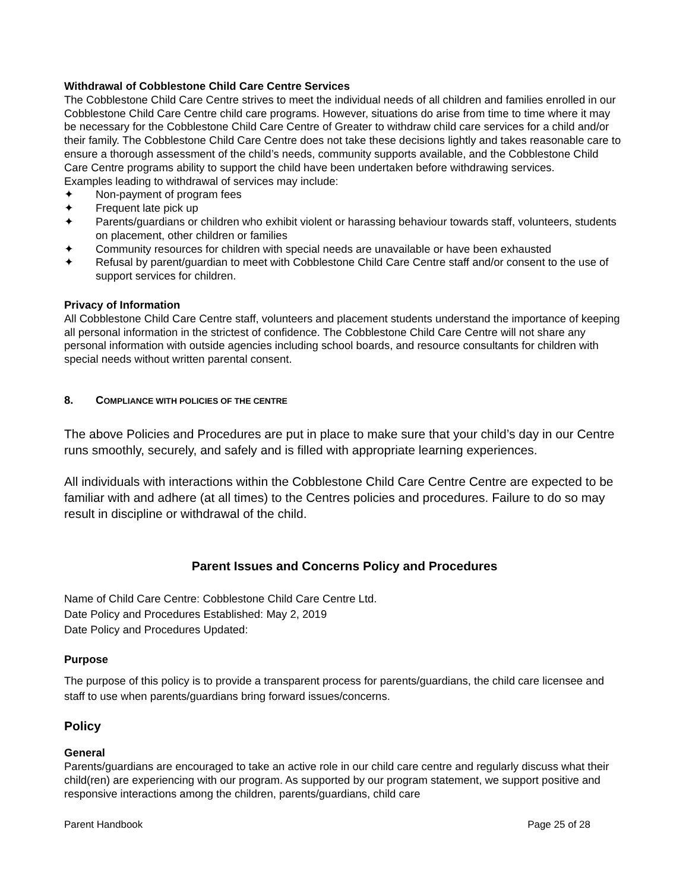Withdrawal of Cobblestone Child Care Centre Services
The Cobblestone Child Care Centre strives to meet the individual needs of all children and families enrolled in our Cobblestone Child Care Centre child care programs. However, situations do arise from time to time where it may be necessary for the Cobblestone Child Care Centre of Greater to withdraw child care services for a child and/or their family. The Cobblestone Child Care Centre does not take these decisions lightly and takes reasonable care to ensure a thorough assessment of the child’s needs, community supports available, and the Cobblestone Child Care Centre programs ability to support the child have been undertaken before withdrawing services.
Examples leading to withdrawal of services may include:
✦ Non-payment of program fees
✦ Frequent late pick up
✦ Parents/guardians or children who exhibit violent or harassing behaviour towards staff, volunteers, students on placement, other children or families
✦ Community resources for children with special needs are unavailable or have been exhausted
✦ Refusal by parent/guardian to meet with Cobblestone Child Care Centre staff and/or consent to the use of support services for children.
Privacy of Information
All Cobblestone Child Care Centre staff, volunteers and placement students understand the importance of keeping all personal information in the strictest of confidence. The Cobblestone Child Care Centre will not share any personal information with outside agencies including school boards, and resource consultants for children with special needs without written parental consent.
8. COMPLIANCE WITH POLICIES OF THE CENTRE
The above Policies and Procedures are put in place to make sure that your child’s day in our Centre runs smoothly, securely, and safely and is filled with appropriate learning experiences.
All individuals with interactions within the Cobblestone Child Care Centre Centre are expected to be familiar with and adhere (at all times) to the Centres policies and procedures. Failure to do so may result in discipline or withdrawal of the child.
Parent Issues and Concerns Policy and Procedures
Name of Child Care Centre: Cobblestone Child Care Centre Ltd.
Date Policy and Procedures Established: May 2, 2019
Date Policy and Procedures Updated:
Purpose
The purpose of this policy is to provide a transparent process for parents/guardians, the child care licensee and staff to use when parents/guardians bring forward issues/concerns.
Policy
General
Parents/guardians are encouraged to take an active role in our child care centre and regularly discuss what their child(ren) are experiencing with our program. As supported by our program statement, we support positive and responsive interactions among the children, parents/guardians, child care
Parent Handbook Page 25 of 28